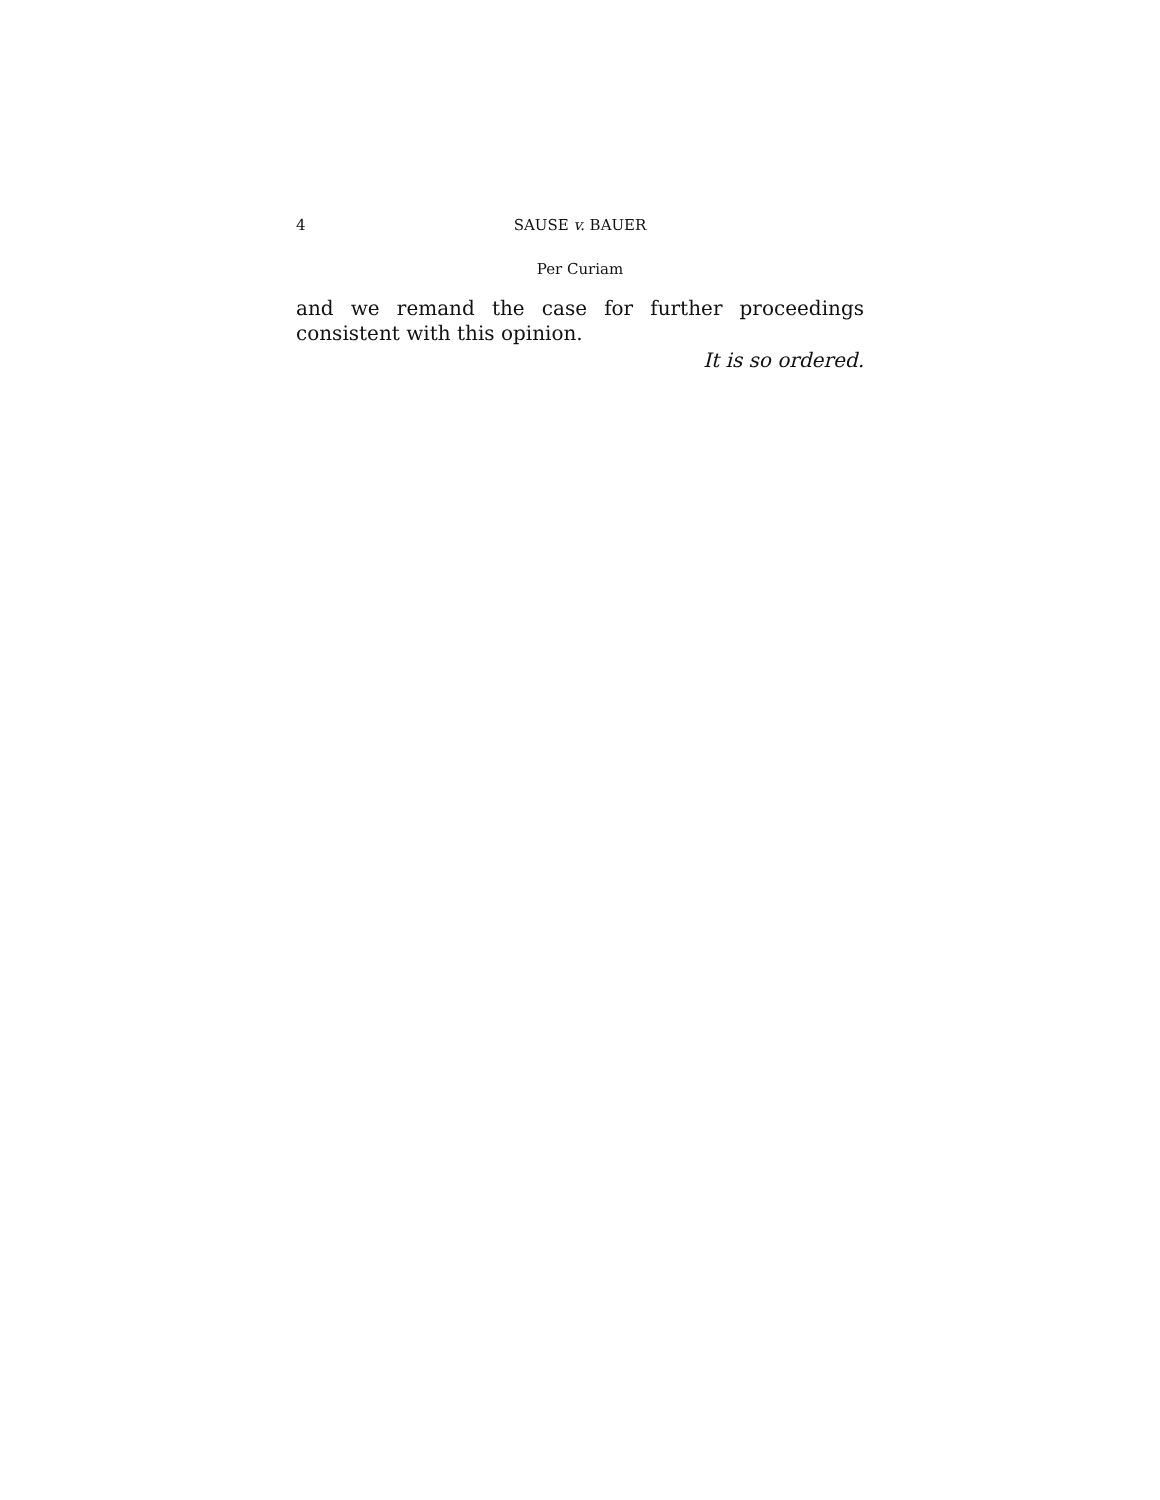4 SAUSE v. BAUER
Per Curiam
and we remand the case for further proceedings consistent with this opinion.
It is so ordered.